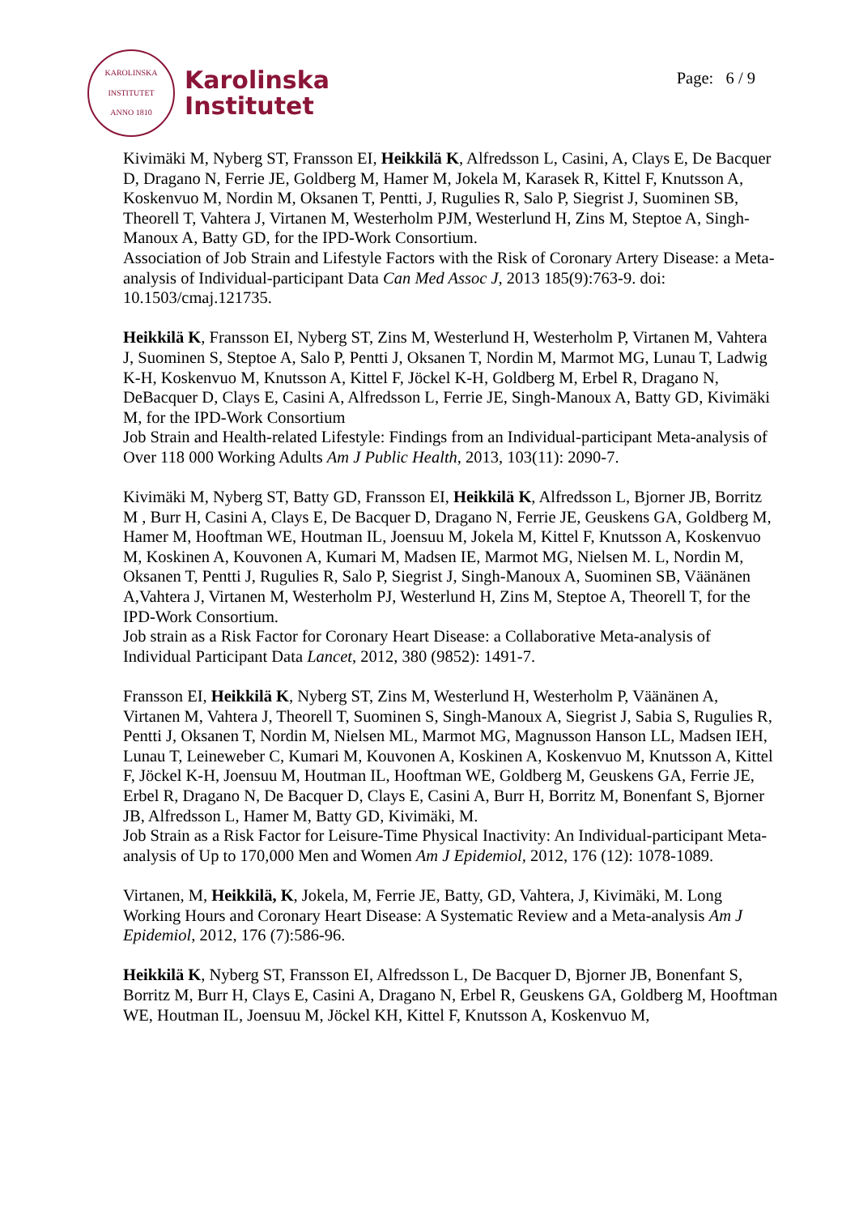KAROLINSKA INSTITUTET
ANNO 1810
Karolinska
Institutet
Page: 6 / 9
Kivimäki M, Nyberg ST, Fransson EI, Heikkilä K, Alfredsson L, Casini, A, Clays E, De Bacquer D, Dragano N, Ferrie JE, Goldberg M, Hamer M, Jokela M, Karasek R, Kittel F, Knutsson A, Koskenvuo M, Nordin M, Oksanen T, Pentti, J, Rugulies R, Salo P, Siegrist J, Suominen SB, Theorell T, Vahtera J, Virtanen M, Westerholm PJM, Westerlund H, Zins M, Steptoe A, Singh-Manoux A, Batty GD, for the IPD-Work Consortium.
Association of Job Strain and Lifestyle Factors with the Risk of Coronary Artery Disease: a Meta-analysis of Individual-participant Data Can Med Assoc J, 2013 185(9):763-9. doi: 10.1503/cmaj.121735.
Heikkilä K, Fransson EI, Nyberg ST, Zins M, Westerlund H, Westerholm P, Virtanen M, Vahtera J, Suominen S, Steptoe A, Salo P, Pentti J, Oksanen T, Nordin M, Marmot MG, Lunau T, Ladwig K-H, Koskenvuo M, Knutsson A, Kittel F, Jöckel K-H, Goldberg M, Erbel R, Dragano N, DeBacquer D, Clays E, Casini A, Alfredsson L, Ferrie JE, Singh-Manoux A, Batty GD, Kivimäki M, for the IPD-Work Consortium
Job Strain and Health-related Lifestyle: Findings from an Individual-participant Meta-analysis of Over 118 000 Working Adults Am J Public Health, 2013, 103(11): 2090-7.
Kivimäki M, Nyberg ST, Batty GD, Fransson EI, Heikkilä K, Alfredsson L, Bjorner JB, Borritz M , Burr H, Casini A, Clays E, De Bacquer D, Dragano N, Ferrie JE, Geuskens GA, Goldberg M, Hamer M, Hooftman WE, Houtman IL, Joensuu M, Jokela M, Kittel F, Knutsson A, Koskenvuo M, Koskinen A, Kouvonen A, Kumari M, Madsen IE, Marmot MG, Nielsen M. L, Nordin M, Oksanen T, Pentti J, Rugulies R, Salo P, Siegrist J, Singh-Manoux A, Suominen SB, Väänänen A,Vahtera J, Virtanen M, Westerholm PJ, Westerlund H, Zins M, Steptoe A, Theorell T, for the IPD-Work Consortium.
Job strain as a Risk Factor for Coronary Heart Disease: a Collaborative Meta-analysis of Individual Participant Data Lancet, 2012, 380 (9852): 1491-7.
Fransson EI, Heikkilä K, Nyberg ST, Zins M, Westerlund H, Westerholm P, Väänänen A, Virtanen M, Vahtera J, Theorell T, Suominen S, Singh-Manoux A, Siegrist J, Sabia S, Rugulies R, Pentti J, Oksanen T, Nordin M, Nielsen ML, Marmot MG, Magnusson Hanson LL, Madsen IEH, Lunau T, Leineweber C, Kumari M, Kouvonen A, Koskinen A, Koskenvuo M, Knutsson A, Kittel F, Jöckel K-H, Joensuu M, Houtman IL, Hooftman WE, Goldberg M, Geuskens GA, Ferrie JE, Erbel R, Dragano N, De Bacquer D, Clays E, Casini A, Burr H, Borritz M, Bonenfant S, Bjorner JB, Alfredsson L, Hamer M, Batty GD, Kivimäki, M.
Job Strain as a Risk Factor for Leisure-Time Physical Inactivity: An Individual-participant Meta-analysis of Up to 170,000 Men and Women Am J Epidemiol, 2012, 176 (12): 1078-1089.
Virtanen, M, Heikkilä, K, Jokela, M, Ferrie JE, Batty, GD, Vahtera, J, Kivimäki, M. Long Working Hours and Coronary Heart Disease: A Systematic Review and a Meta-analysis Am J Epidemiol, 2012, 176 (7):586-96.
Heikkilä K, Nyberg ST, Fransson EI, Alfredsson L, De Bacquer D, Bjorner JB, Bonenfant S, Borritz M, Burr H, Clays E, Casini A, Dragano N, Erbel R, Geuskens GA, Goldberg M, Hooftman WE, Houtman IL, Joensuu M, Jöckel KH, Kittel F, Knutsson A, Koskenvuo M,